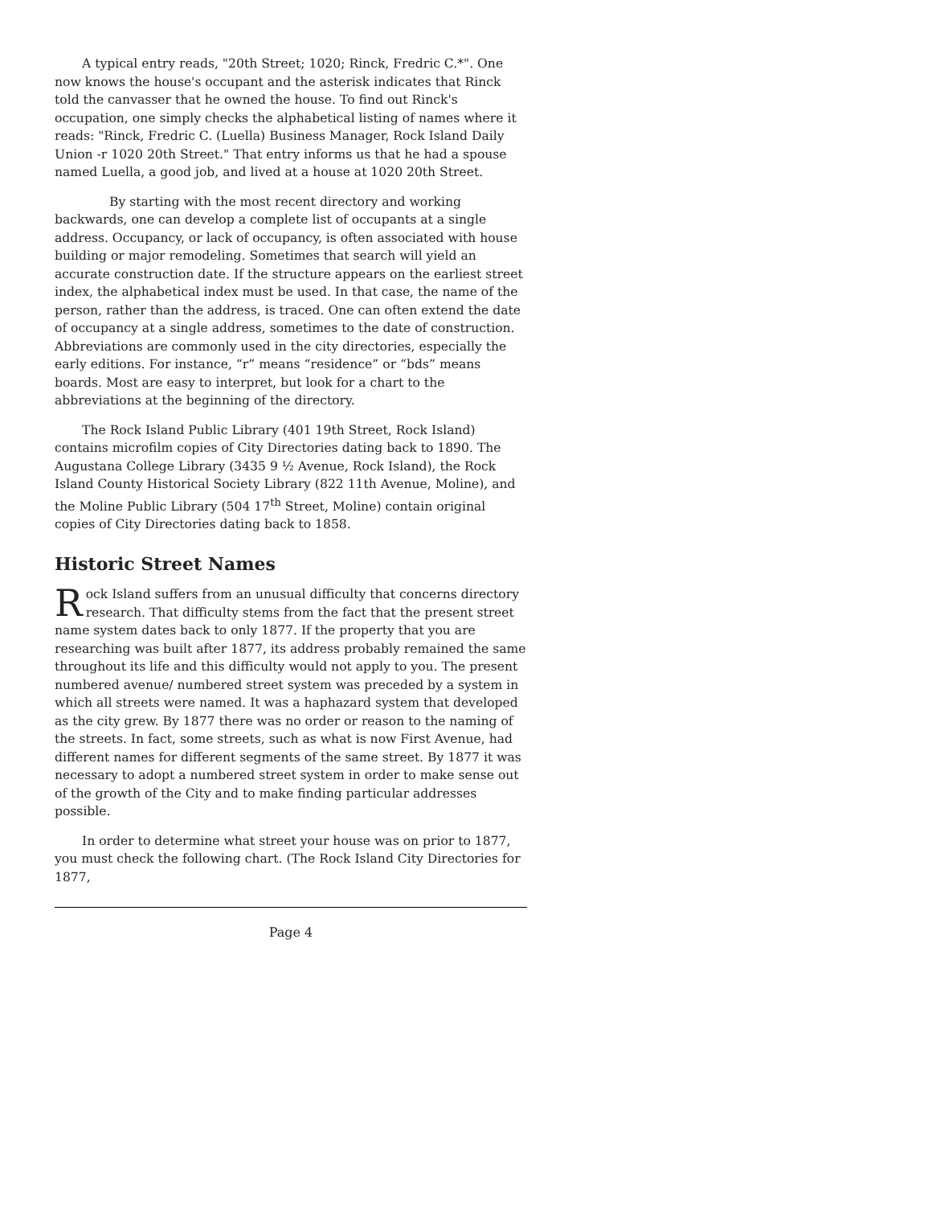A typical entry reads, "20th Street; 1020; Rinck, Fredric C.*". One now knows the house's occupant and the asterisk indicates that Rinck told the canvasser that he owned the house. To find out Rinck's occupation, one simply checks the alphabetical listing of names where it reads: "Rinck, Fredric C. (Luella) Business Manager, Rock Island Daily Union -r 1020 20th Street." That entry informs us that he had a spouse named Luella, a good job, and lived at a house at 1020 20th Street.
By starting with the most recent directory and working backwards, one can develop a complete list of occupants at a single address. Occupancy, or lack of occupancy, is often associated with house building or major remodeling. Sometimes that search will yield an accurate construction date. If the structure appears on the earliest street index, the alphabetical index must be used. In that case, the name of the person, rather than the address, is traced. One can often extend the date of occupancy at a single address, sometimes to the date of construction. Abbreviations are commonly used in the city directories, especially the early editions. For instance, “r” means “residence” or “bds” means boards. Most are easy to interpret, but look for a chart to the abbreviations at the beginning of the directory.
The Rock Island Public Library (401 19th Street, Rock Island) contains microfilm copies of City Directories dating back to 1890. The Augustana College Library (3435 9 ½ Avenue, Rock Island), the Rock Island County Historical Society Library (822 11th Avenue, Moline), and the Moline Public Library (504 17<sup>th</sup> Street, Moline) contain original copies of City Directories dating back to 1858.
Historic Street Names
Rock Island suffers from an unusual difficulty that concerns directory research. That difficulty stems from the fact that the present street name system dates back to only 1877. If the property that you are researching was built after 1877, its address probably remained the same throughout its life and this difficulty would not apply to you. The present numbered avenue/ numbered street system was preceded by a system in which all streets were named. It was a haphazard system that developed as the city grew. By 1877 there was no order or reason to the naming of the streets. In fact, some streets, such as what is now First Avenue, had different names for different segments of the same street. By 1877 it was necessary to adopt a numbered street system in order to make sense out of the growth of the City and to make finding particular addresses possible.
In order to determine what street your house was on prior to 1877, you must check the following chart. (The Rock Island City Directories for 1877,
Page 4